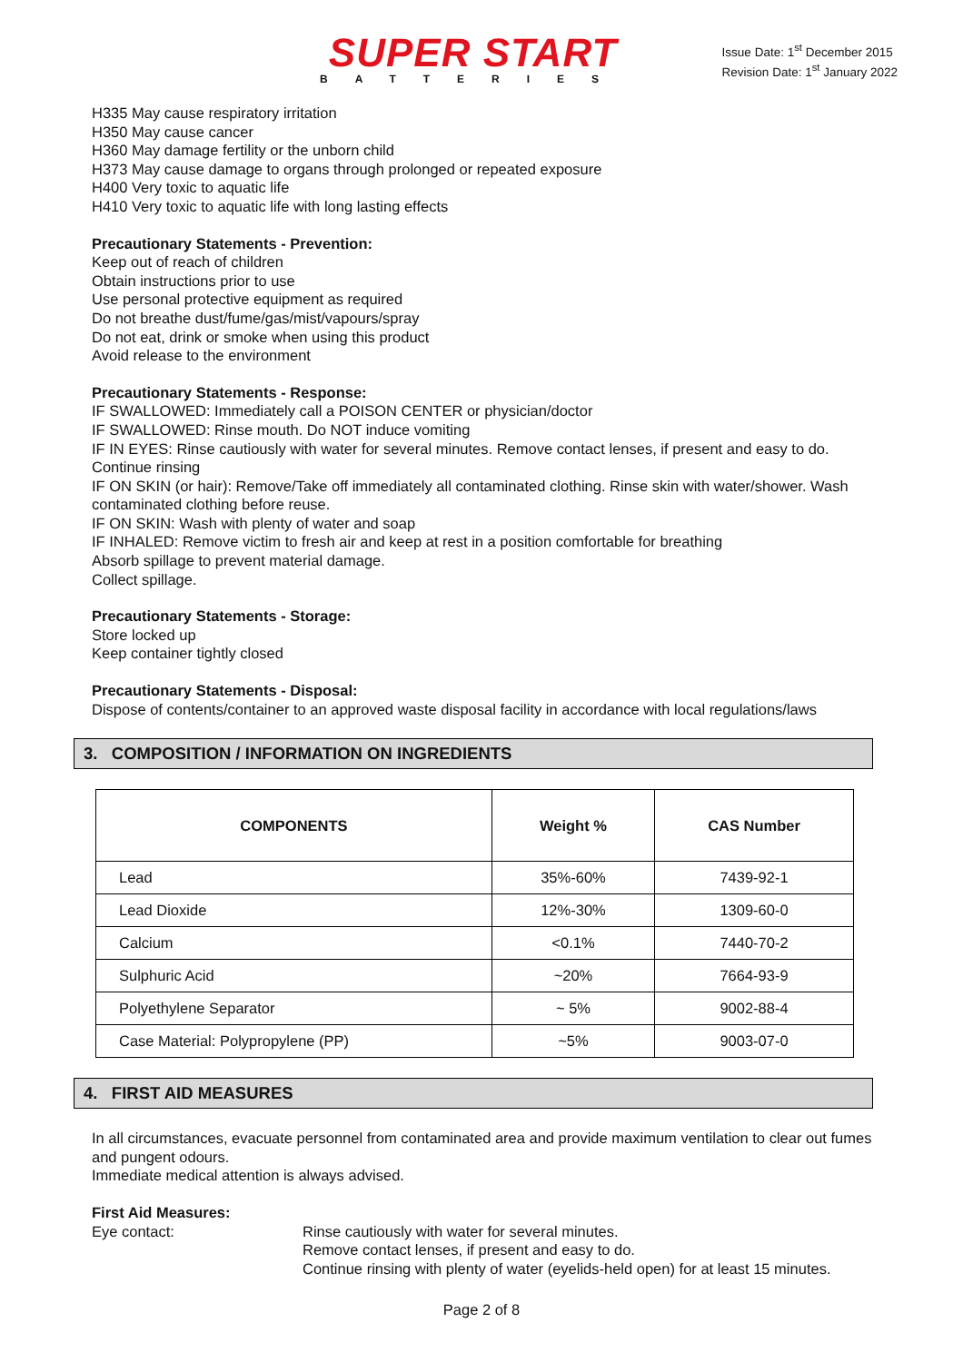SUPER START
BATTERIES
Issue Date: 1<sup>st</sup> December 2015
Revision Date: 1<sup>st</sup> January 2022
H335 May cause respiratory irritation
H350 May cause cancer
H360 May damage fertility or the unborn child
H373 May cause damage to organs through prolonged or repeated exposure
H400 Very toxic to aquatic life
H410 Very toxic to aquatic life with long lasting effects
Precautionary Statements - Prevention:
Keep out of reach of children
Obtain instructions prior to use
Use personal protective equipment as required
Do not breathe dust/fume/gas/mist/vapours/spray
Do not eat, drink or smoke when using this product
Avoid release to the environment
Precautionary Statements - Response:
IF SWALLOWED: Immediately call a POISON CENTER or physician/doctor
IF SWALLOWED: Rinse mouth. Do NOT induce vomiting
IF IN EYES: Rinse cautiously with water for several minutes. Remove contact lenses, if present and easy to do. Continue rinsing
IF ON SKIN (or hair): Remove/Take off immediately all contaminated clothing. Rinse skin with water/shower. Wash contaminated clothing before reuse.
IF ON SKIN: Wash with plenty of water and soap
IF INHALED: Remove victim to fresh air and keep at rest in a position comfortable for breathing
Absorb spillage to prevent material damage.
Collect spillage.
Precautionary Statements - Storage:
Store locked up
Keep container tightly closed
Precautionary Statements - Disposal:
Dispose of contents/container to an approved waste disposal facility in accordance with local regulations/laws
3. COMPOSITION / INFORMATION ON INGREDIENTS
| COMPONENTS | Weight % | CAS Number |
| --- | --- | --- |
| Lead | 35%-60% | 7439-92-1 |
| Lead Dioxide | 12%-30% | 1309-60-0 |
| Calcium | <0.1% | 7440-70-2 |
| Sulphuric Acid | ~20% | 7664-93-9 |
| Polyethylene Separator | ~ 5% | 9002-88-4 |
| Case Material: Polypropylene (PP) | ~5% | 9003-07-0 |
4. FIRST AID MEASURES
In all circumstances, evacuate personnel from contaminated area and provide maximum ventilation to clear out fumes and pungent odours.
Immediate medical attention is always advised.
First Aid Measures:
Eye contact: Rinse cautiously with water for several minutes.
Remove contact lenses, if present and easy to do.
Continue rinsing with plenty of water (eyelids-held open) for at least 15 minutes.
Page 2 of 8